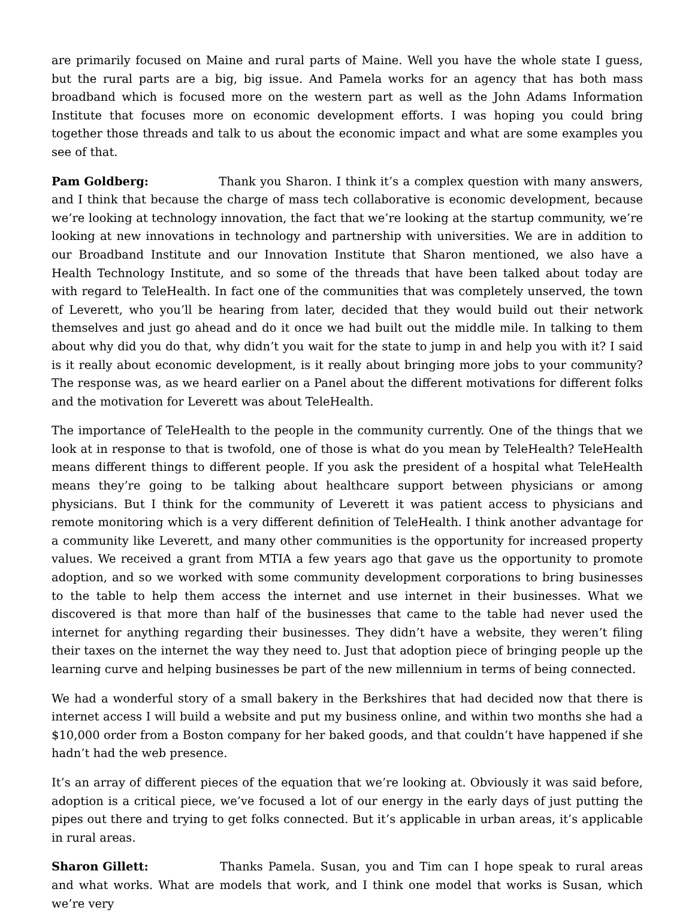are primarily focused on Maine and rural parts of Maine. Well you have the whole state I guess, but the rural parts are a big, big issue. And Pamela works for an agency that has both mass broadband which is focused more on the western part as well as the John Adams Information Institute that focuses more on economic development efforts. I was hoping you could bring together those threads and talk to us about the economic impact and what are some examples you see of that.
Pam Goldberg: Thank you Sharon. I think it’s a complex question with many answers, and I think that because the charge of mass tech collaborative is economic development, because we’re looking at technology innovation, the fact that we’re looking at the startup community, we’re looking at new innovations in technology and partnership with universities. We are in addition to our Broadband Institute and our Innovation Institute that Sharon mentioned, we also have a Health Technology Institute, and so some of the threads that have been talked about today are with regard to TeleHealth. In fact one of the communities that was completely unserved, the town of Leverett, who you’ll be hearing from later, decided that they would build out their network themselves and just go ahead and do it once we had built out the middle mile. In talking to them about why did you do that, why didn’t you wait for the state to jump in and help you with it? I said is it really about economic development, is it really about bringing more jobs to your community? The response was, as we heard earlier on a Panel about the different motivations for different folks and the motivation for Leverett was about TeleHealth.
The importance of TeleHealth to the people in the community currently. One of the things that we look at in response to that is twofold, one of those is what do you mean by TeleHealth? TeleHealth means different things to different people. If you ask the president of a hospital what TeleHealth means they’re going to be talking about healthcare support between physicians or among physicians. But I think for the community of Leverett it was patient access to physicians and remote monitoring which is a very different definition of TeleHealth. I think another advantage for a community like Leverett, and many other communities is the opportunity for increased property values. We received a grant from MTIA a few years ago that gave us the opportunity to promote adoption, and so we worked with some community development corporations to bring businesses to the table to help them access the internet and use internet in their businesses. What we discovered is that more than half of the businesses that came to the table had never used the internet for anything regarding their businesses. They didn’t have a website, they weren’t filing their taxes on the internet the way they need to. Just that adoption piece of bringing people up the learning curve and helping businesses be part of the new millennium in terms of being connected.
We had a wonderful story of a small bakery in the Berkshires that had decided now that there is internet access I will build a website and put my business online, and within two months she had a $10,000 order from a Boston company for her baked goods, and that couldn’t have happened if she hadn’t had the web presence.
It’s an array of different pieces of the equation that we’re looking at. Obviously it was said before, adoption is a critical piece, we’ve focused a lot of our energy in the early days of just putting the pipes out there and trying to get folks connected. But it’s applicable in urban areas, it’s applicable in rural areas.
Sharon Gillett: Thanks Pamela. Susan, you and Tim can I hope speak to rural areas and what works. What are models that work, and I think one model that works is Susan, which we’re very